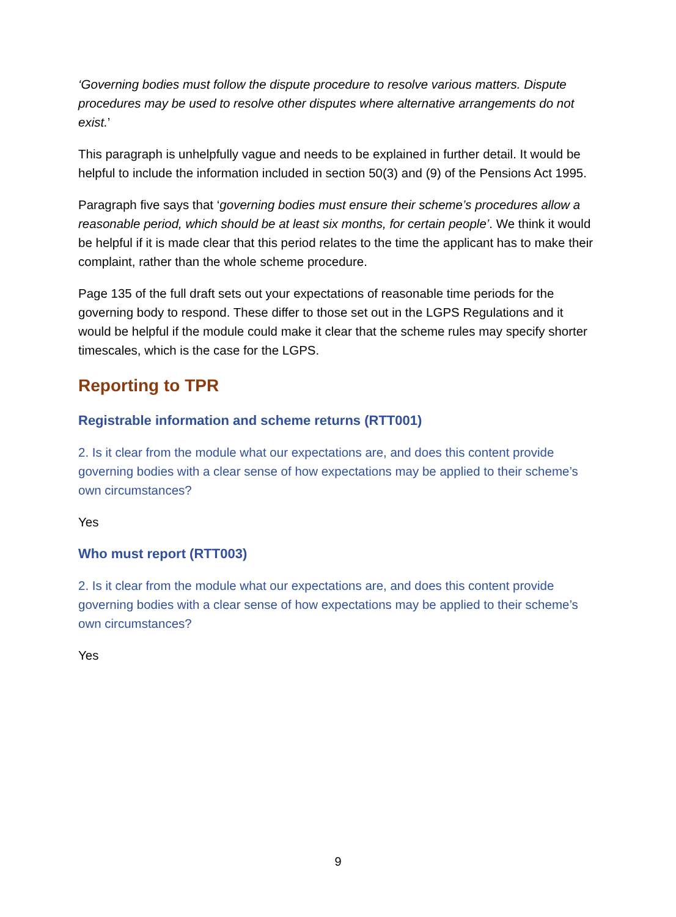‘Governing bodies must follow the dispute procedure to resolve various matters. Dispute procedures may be used to resolve other disputes where alternative arrangements do not exist.’
This paragraph is unhelpfully vague and needs to be explained in further detail. It would be helpful to include the information included in section 50(3) and (9) of the Pensions Act 1995.
Paragraph five says that ‘governing bodies must ensure their scheme’s procedures allow a reasonable period, which should be at least six months, for certain people’. We think it would be helpful if it is made clear that this period relates to the time the applicant has to make their complaint, rather than the whole scheme procedure.
Page 135 of the full draft sets out your expectations of reasonable time periods for the governing body to respond. These differ to those set out in the LGPS Regulations and it would be helpful if the module could make it clear that the scheme rules may specify shorter timescales, which is the case for the LGPS.
Reporting to TPR
Registrable information and scheme returns (RTT001)
2. Is it clear from the module what our expectations are, and does this content provide governing bodies with a clear sense of how expectations may be applied to their scheme’s own circumstances?
Yes
Who must report (RTT003)
2. Is it clear from the module what our expectations are, and does this content provide governing bodies with a clear sense of how expectations may be applied to their scheme’s own circumstances?
Yes
9